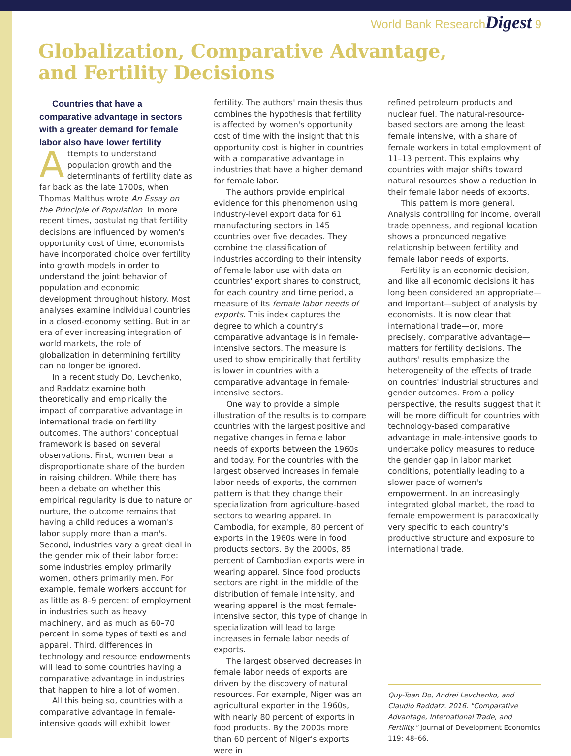World Bank ResearchDigest 9
Globalization, Comparative Advantage,
and Fertility Decisions
Countries that have a comparative advantage in sectors with a greater demand for female labor also have lower fertility
Attempts to understand population growth and the determinants of fertility date as far back as the late 1700s, when Thomas Malthus wrote An Essay on the Principle of Population. In more recent times, postulating that fertility decisions are influenced by women's opportunity cost of time, economists have incorporated choice over fertility into growth models in order to understand the joint behavior of population and economic development throughout history. Most analyses examine individual countries in a closed-economy setting. But in an era of ever-increasing integration of world markets, the role of globalization in determining fertility can no longer be ignored.
In a recent study Do, Levchenko, and Raddatz examine both theoretically and empirically the impact of comparative advantage in international trade on fertility outcomes. The authors' conceptual framework is based on several observations. First, women bear a disproportionate share of the burden in raising children. While there has been a debate on whether this empirical regularity is due to nature or nurture, the outcome remains that having a child reduces a woman's labor supply more than a man's. Second, industries vary a great deal in the gender mix of their labor force: some industries employ primarily women, others primarily men. For example, female workers account for as little as 8–9 percent of employment in industries such as heavy machinery, and as much as 60–70 percent in some types of textiles and apparel. Third, differences in technology and resource endowments will lead to some countries having a comparative advantage in industries that happen to hire a lot of women.
All this being so, countries with a comparative advantage in female-intensive goods will exhibit lower
fertility. The authors' main thesis thus combines the hypothesis that fertility is affected by women's opportunity cost of time with the insight that this opportunity cost is higher in countries with a comparative advantage in industries that have a higher demand for female labor.
The authors provide empirical evidence for this phenomenon using industry-level export data for 61 manufacturing sectors in 145 countries over five decades. They combine the classification of industries according to their intensity of female labor use with data on countries' export shares to construct, for each country and time period, a measure of its female labor needs of exports. This index captures the degree to which a country's comparative advantage is in female-intensive sectors. The measure is used to show empirically that fertility is lower in countries with a comparative advantage in female-intensive sectors.
One way to provide a simple illustration of the results is to compare countries with the largest positive and negative changes in female labor needs of exports between the 1960s and today. For the countries with the largest observed increases in female labor needs of exports, the common pattern is that they change their specialization from agriculture-based sectors to wearing apparel. In Cambodia, for example, 80 percent of exports in the 1960s were in food products sectors. By the 2000s, 85 percent of Cambodian exports were in wearing apparel. Since food products sectors are right in the middle of the distribution of female intensity, and wearing apparel is the most female-intensive sector, this type of change in specialization will lead to large increases in female labor needs of exports.
The largest observed decreases in female labor needs of exports are driven by the discovery of natural resources. For example, Niger was an agricultural exporter in the 1960s, with nearly 80 percent of exports in food products. By the 2000s more than 60 percent of Niger's exports were in
refined petroleum products and nuclear fuel. The natural-resource-based sectors are among the least female intensive, with a share of female workers in total employment of 11–13 percent. This explains why countries with major shifts toward natural resources show a reduction in their female labor needs of exports.
This pattern is more general. Analysis controlling for income, overall trade openness, and regional location shows a pronounced negative relationship between fertility and female labor needs of exports.
Fertility is an economic decision, and like all economic decisions it has long been considered an appropriate—and important—subject of analysis by economists. It is now clear that international trade—or, more precisely, comparative advantage—matters for fertility decisions. The authors' results emphasize the heterogeneity of the effects of trade on countries' industrial structures and gender outcomes. From a policy perspective, the results suggest that it will be more difficult for countries with technology-based comparative advantage in male-intensive goods to undertake policy measures to reduce the gender gap in labor market conditions, potentially leading to a slower pace of women's empowerment. In an increasingly integrated global market, the road to female empowerment is paradoxically very specific to each country's productive structure and exposure to international trade.
Quy-Toan Do, Andrei Levchenko, and Claudio Raddatz. 2016. "Comparative Advantage, International Trade, and Fertility." Journal of Development Economics 119: 48–66.